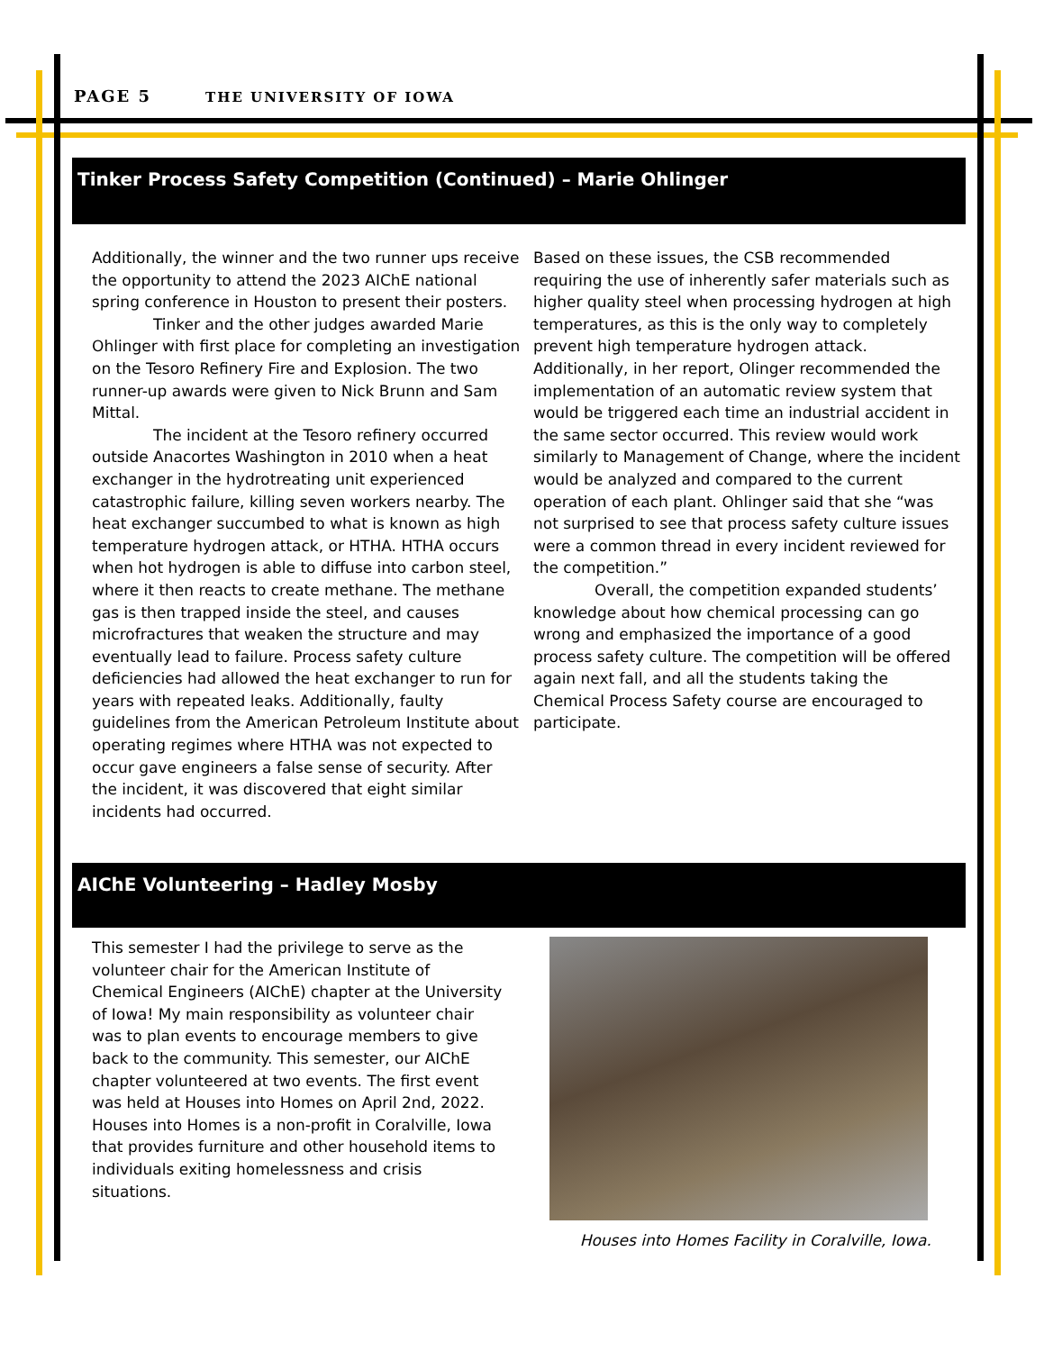PAGE 5 THE UNIVERSITY OF IOWA
Tinker Process Safety Competition (Continued) – Marie Ohlinger
Additionally, the winner and the two runner ups receive the opportunity to attend the 2023 AIChE national spring conference in Houston to present their posters.
Tinker and the other judges awarded Marie Ohlinger with first place for completing an investigation on the Tesoro Refinery Fire and Explosion. The two runner-up awards were given to Nick Brunn and Sam Mittal.
The incident at the Tesoro refinery occurred outside Anacortes Washington in 2010 when a heat exchanger in the hydrotreating unit experienced catastrophic failure, killing seven workers nearby. The heat exchanger succumbed to what is known as high temperature hydrogen attack, or HTHA. HTHA occurs when hot hydrogen is able to diffuse into carbon steel, where it then reacts to create methane. The methane gas is then trapped inside the steel, and causes microfractures that weaken the structure and may eventually lead to failure. Process safety culture deficiencies had allowed the heat exchanger to run for years with repeated leaks. Additionally, faulty guidelines from the American Petroleum Institute about operating regimes where HTHA was not expected to occur gave engineers a false sense of security. After the incident, it was discovered that eight similar incidents had occurred.
Based on these issues, the CSB recommended requiring the use of inherently safer materials such as higher quality steel when processing hydrogen at high temperatures, as this is the only way to completely prevent high temperature hydrogen attack. Additionally, in her report, Olinger recommended the implementation of an automatic review system that would be triggered each time an industrial accident in the same sector occurred. This review would work similarly to Management of Change, where the incident would be analyzed and compared to the current operation of each plant. Ohlinger said that she “was not surprised to see that process safety culture issues were a common thread in every incident reviewed for the competition.”
Overall, the competition expanded students’ knowledge about how chemical processing can go wrong and emphasized the importance of a good process safety culture. The competition will be offered again next fall, and all the students taking the Chemical Process Safety course are encouraged to participate.
AIChE Volunteering – Hadley Mosby
This semester I had the privilege to serve as the volunteer chair for the American Institute of Chemical Engineers (AIChE) chapter at the University of Iowa! My main responsibility as volunteer chair was to plan events to encourage members to give back to the community. This semester, our AIChE chapter volunteered at two events. The first event was held at Houses into Homes on April 2nd, 2022. Houses into Homes is a non-profit in Coralville, Iowa that provides furniture and other household items to individuals exiting homelessness and crisis situations.
Houses into Homes Facility in Coralville, Iowa.